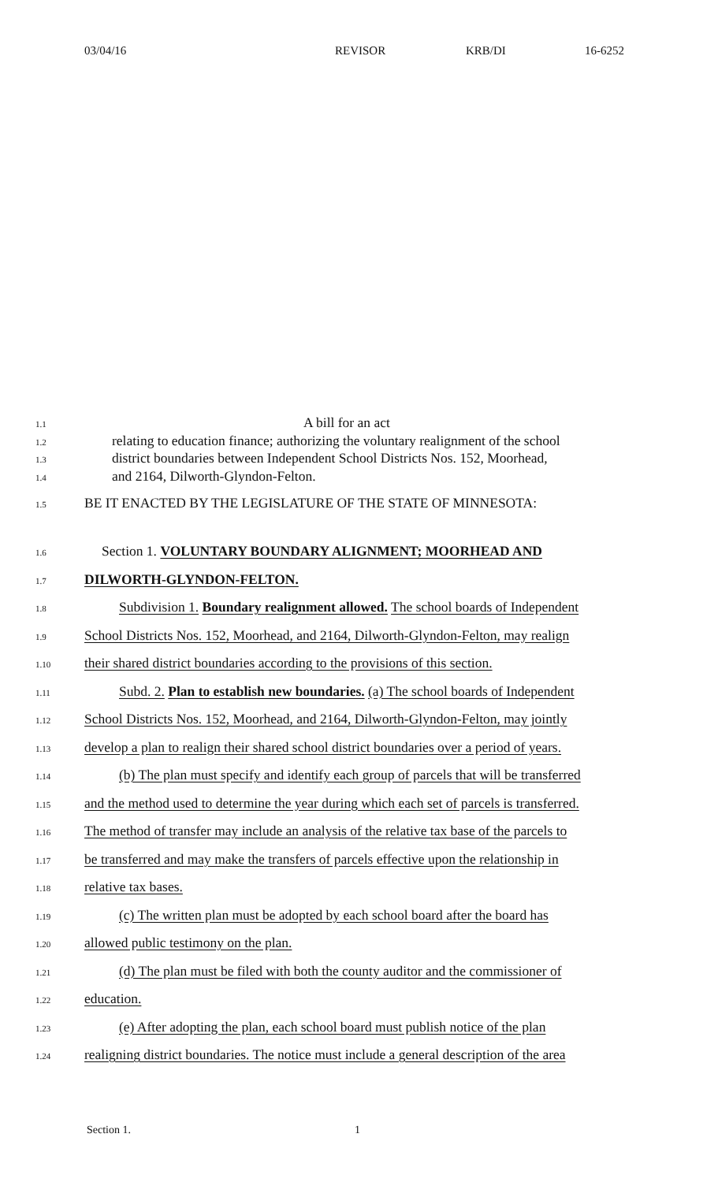03/04/16 REVISOR KRB/DI 16-6252
1.1 A bill for an act
1.2 relating to education finance; authorizing the voluntary realignment of the school
1.3 district boundaries between Independent School Districts Nos. 152, Moorhead,
1.4 and 2164, Dilworth-Glyndon-Felton.
1.5 BE IT ENACTED BY THE LEGISLATURE OF THE STATE OF MINNESOTA:
1.6 Section 1. VOLUNTARY BOUNDARY ALIGNMENT; MOORHEAD AND
1.7 DILWORTH-GLYNDON-FELTON.
1.8 Subdivision 1. Boundary realignment allowed. The school boards of Independent
1.9 School Districts Nos. 152, Moorhead, and 2164, Dilworth-Glyndon-Felton, may realign
1.10 their shared district boundaries according to the provisions of this section.
1.11 Subd. 2. Plan to establish new boundaries. (a) The school boards of Independent
1.12 School Districts Nos. 152, Moorhead, and 2164, Dilworth-Glyndon-Felton, may jointly
1.13 develop a plan to realign their shared school district boundaries over a period of years.
1.14 (b) The plan must specify and identify each group of parcels that will be transferred
1.15 and the method used to determine the year during which each set of parcels is transferred.
1.16 The method of transfer may include an analysis of the relative tax base of the parcels to
1.17 be transferred and may make the transfers of parcels effective upon the relationship in
1.18 relative tax bases.
1.19 (c) The written plan must be adopted by each school board after the board has
1.20 allowed public testimony on the plan.
1.21 (d) The plan must be filed with both the county auditor and the commissioner of
1.22 education.
1.23 (e) After adopting the plan, each school board must publish notice of the plan
1.24 realigning district boundaries. The notice must include a general description of the area
Section 1. 1